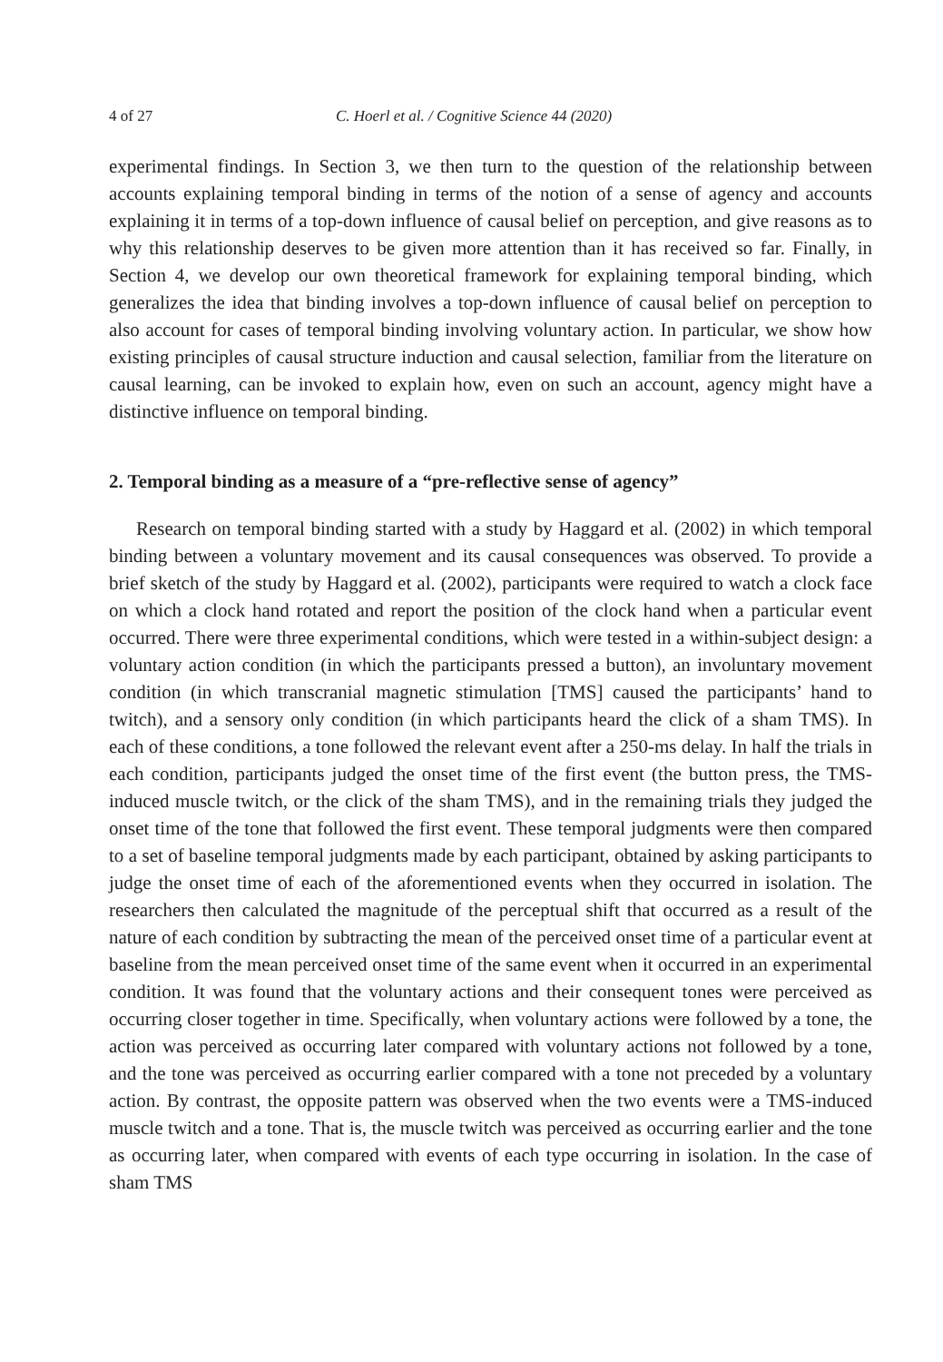4 of 27 C. Hoerl et al. / Cognitive Science 44 (2020)
experimental findings. In Section 3, we then turn to the question of the relationship between accounts explaining temporal binding in terms of the notion of a sense of agency and accounts explaining it in terms of a top-down influence of causal belief on perception, and give reasons as to why this relationship deserves to be given more attention than it has received so far. Finally, in Section 4, we develop our own theoretical framework for explaining temporal binding, which generalizes the idea that binding involves a top-down influence of causal belief on perception to also account for cases of temporal binding involving voluntary action. In particular, we show how existing principles of causal structure induction and causal selection, familiar from the literature on causal learning, can be invoked to explain how, even on such an account, agency might have a distinctive influence on temporal binding.
2. Temporal binding as a measure of a “pre-reflective sense of agency”
Research on temporal binding started with a study by Haggard et al. (2002) in which temporal binding between a voluntary movement and its causal consequences was observed. To provide a brief sketch of the study by Haggard et al. (2002), participants were required to watch a clock face on which a clock hand rotated and report the position of the clock hand when a particular event occurred. There were three experimental conditions, which were tested in a within-subject design: a voluntary action condition (in which the participants pressed a button), an involuntary movement condition (in which transcranial magnetic stimulation [TMS] caused the participants’ hand to twitch), and a sensory only condition (in which participants heard the click of a sham TMS). In each of these conditions, a tone followed the relevant event after a 250-ms delay. In half the trials in each condition, participants judged the onset time of the first event (the button press, the TMS-induced muscle twitch, or the click of the sham TMS), and in the remaining trials they judged the onset time of the tone that followed the first event. These temporal judgments were then compared to a set of baseline temporal judgments made by each participant, obtained by asking participants to judge the onset time of each of the aforementioned events when they occurred in isolation. The researchers then calculated the magnitude of the perceptual shift that occurred as a result of the nature of each condition by subtracting the mean of the perceived onset time of a particular event at baseline from the mean perceived onset time of the same event when it occurred in an experimental condition. It was found that the voluntary actions and their consequent tones were perceived as occurring closer together in time. Specifically, when voluntary actions were followed by a tone, the action was perceived as occurring later compared with voluntary actions not followed by a tone, and the tone was perceived as occurring earlier compared with a tone not preceded by a voluntary action. By contrast, the opposite pattern was observed when the two events were a TMS-induced muscle twitch and a tone. That is, the muscle twitch was perceived as occurring earlier and the tone as occurring later, when compared with events of each type occurring in isolation. In the case of sham TMS